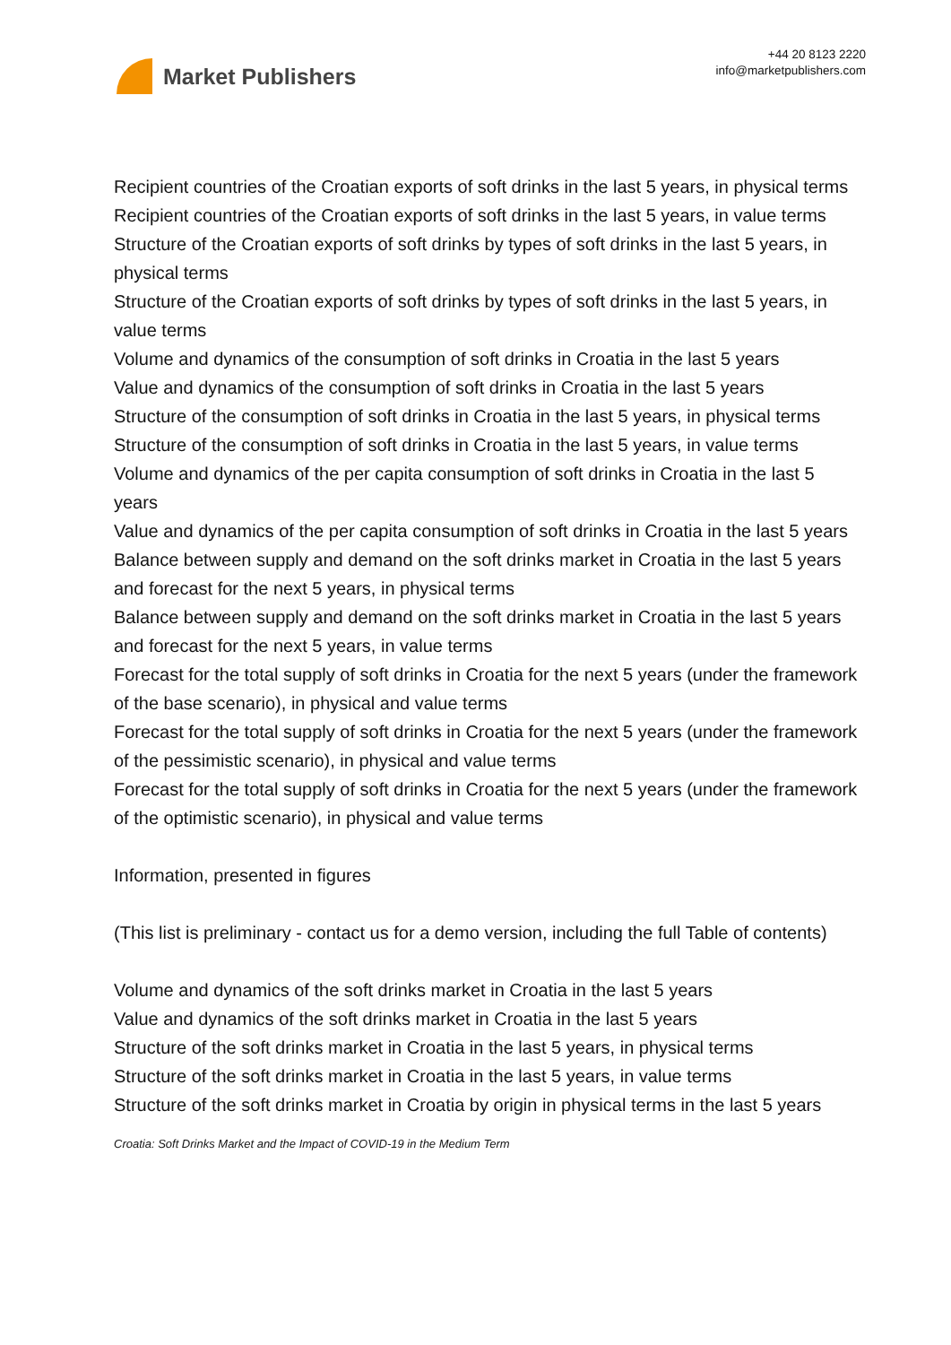Market Publishers
+44 20 8123 2220
info@marketpublishers.com
Recipient countries of the Croatian exports of soft drinks in the last 5 years, in physical terms
Recipient countries of the Croatian exports of soft drinks in the last 5 years, in value terms
Structure of the Croatian exports of soft drinks by types of soft drinks in the last 5 years, in physical terms
Structure of the Croatian exports of soft drinks by types of soft drinks in the last 5 years, in value terms
Volume and dynamics of the consumption of soft drinks in Croatia in the last 5 years
Value and dynamics of the consumption of soft drinks in Croatia in the last 5 years
Structure of the consumption of soft drinks in Croatia in the last 5 years, in physical terms
Structure of the consumption of soft drinks in Croatia in the last 5 years, in value terms
Volume and dynamics of the per capita consumption of soft drinks in Croatia in the last 5 years
Value and dynamics of the per capita consumption of soft drinks in Croatia in the last 5 years
Balance between supply and demand on the soft drinks market in Croatia in the last 5 years and forecast for the next 5 years, in physical terms
Balance between supply and demand on the soft drinks market in Croatia in the last 5 years and forecast for the next 5 years, in value terms
Forecast for the total supply of soft drinks in Croatia for the next 5 years (under the framework of the base scenario), in physical and value terms
Forecast for the total supply of soft drinks in Croatia for the next 5 years (under the framework of the pessimistic scenario), in physical and value terms
Forecast for the total supply of soft drinks in Croatia for the next 5 years (under the framework of the optimistic scenario), in physical and value terms
Information, presented in figures
(This list is preliminary - contact us for a demo version, including the full Table of contents)
Volume and dynamics of the soft drinks market in Croatia in the last 5 years
Value and dynamics of the soft drinks market in Croatia in the last 5 years
Structure of the soft drinks market in Croatia in the last 5 years, in physical terms
Structure of the soft drinks market in Croatia in the last 5 years, in value terms
Structure of the soft drinks market in Croatia by origin in physical terms in the last 5 years
Croatia: Soft Drinks Market and the Impact of COVID-19 in the Medium Term